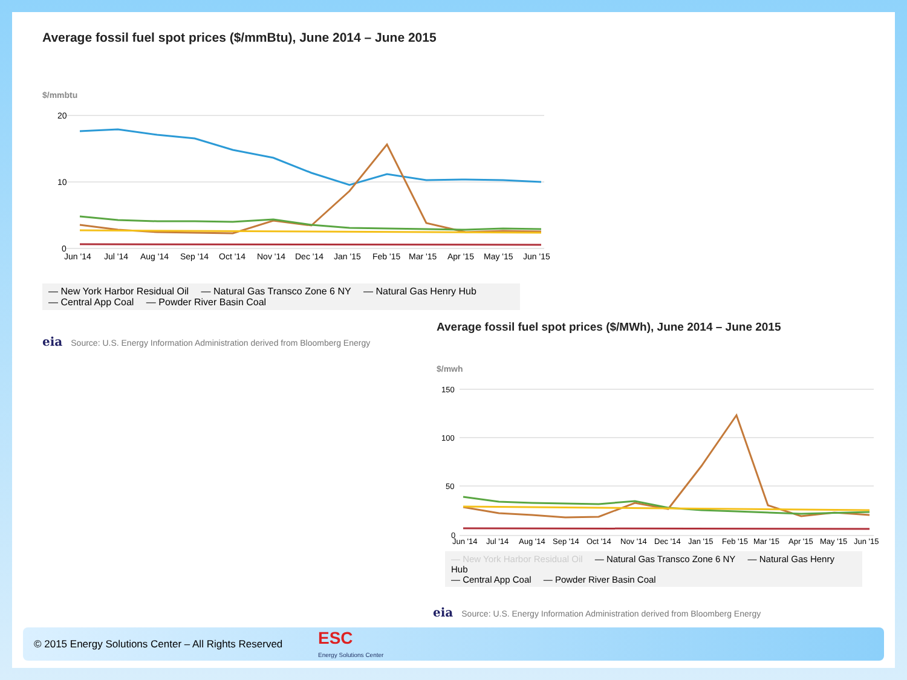Average fossil fuel spot prices ($/mmBtu), June 2014 – June 2015
$/mmbtu
20
10
0
Jun '14
Jul '14
Aug '14
Sep '14
Oct '14
Nov '14
Dec '14
Jan '15
Feb '15
Mar '15
Apr '15
May '15
Jun '15
— New York Harbor Residual Oil — Natural Gas Transco Zone 6 NY — Natural Gas Henry Hub
— Central App Coal — Powder River Basin Coal
eia Source: U.S. Energy Information Administration derived from Bloomberg Energy
Average fossil fuel spot prices ($/MWh), June 2014 – June 2015
$/mwh
150
100
50
0
Jun '14
Jul '14
Aug '14
Sep '14
Oct '14
Nov '14
Dec '14
Jan '15
Feb '15
Mar '15
Apr '15
May '15
Jun '15
— New York Harbor Residual Oil — Natural Gas Transco Zone 6 NY — Natural Gas Henry Hub
— Central App Coal — Powder River Basin Coal
eia Source: U.S. Energy Information Administration derived from Bloomberg Energy
© 2015 Energy Solutions Center – All Rights Reserved ESC
Energy Solutions Center